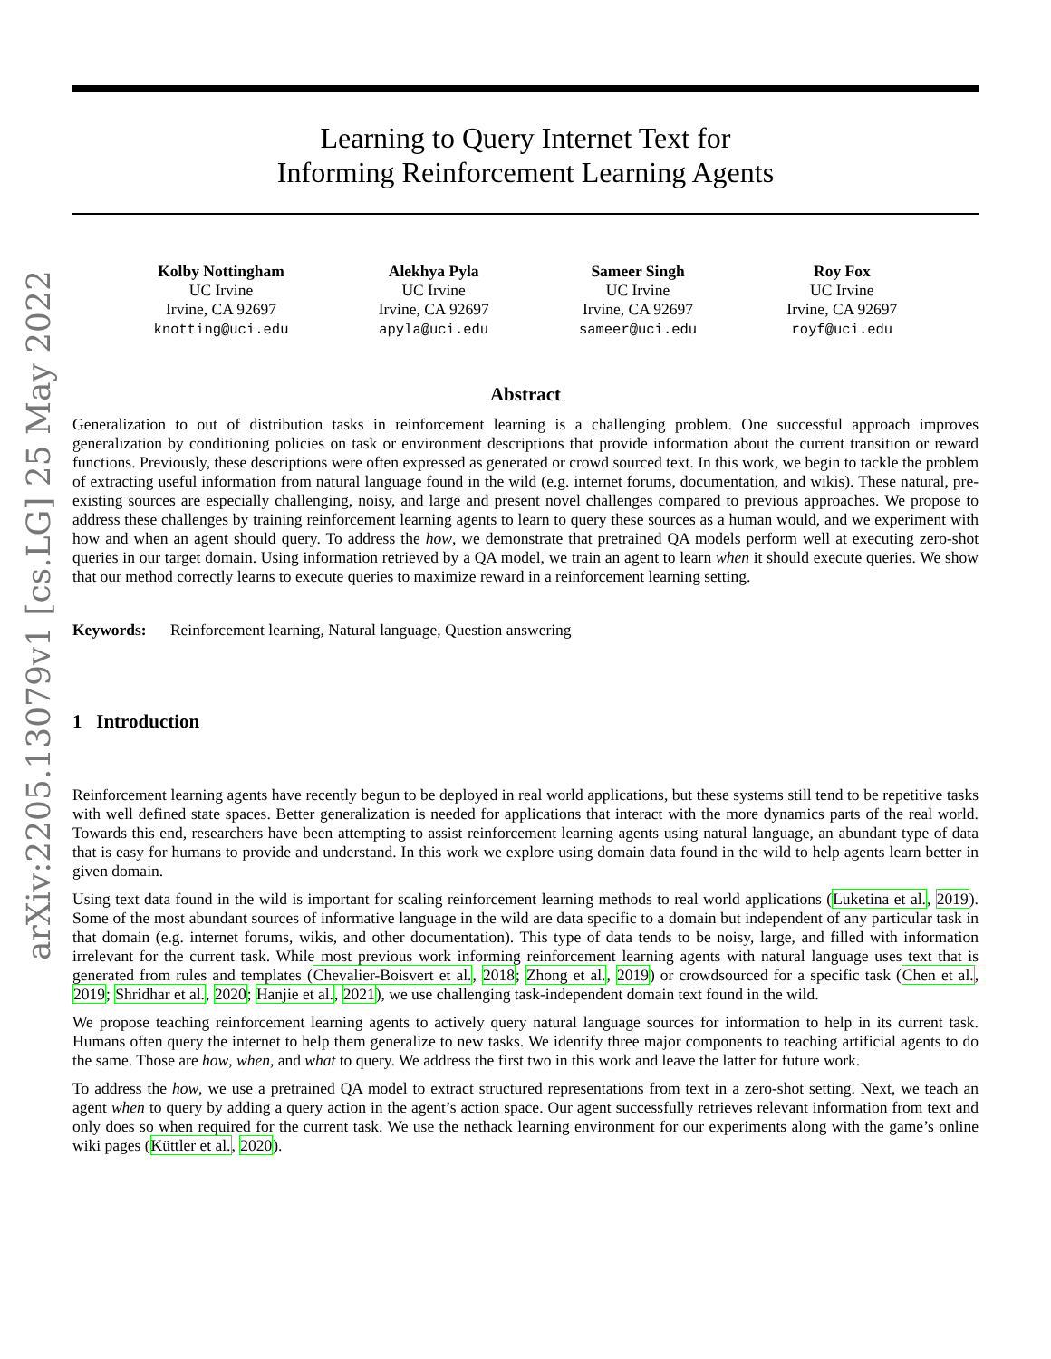arXiv:2205.13079v1 [cs.LG] 25 May 2022
Learning to Query Internet Text for
Informing Reinforcement Learning Agents
Kolby Nottingham
UC Irvine
Irvine, CA 92697
knotting@uci.edu
Alekhya Pyla
UC Irvine
Irvine, CA 92697
apyla@uci.edu
Sameer Singh
UC Irvine
Irvine, CA 92697
sameer@uci.edu
Roy Fox
UC Irvine
Irvine, CA 92697
royf@uci.edu
Abstract
Generalization to out of distribution tasks in reinforcement learning is a challenging problem. One successful approach improves generalization by conditioning policies on task or environment descriptions that provide information about the current transition or reward functions. Previously, these descriptions were often expressed as generated or crowd sourced text. In this work, we begin to tackle the problem of extracting useful information from natural language found in the wild (e.g. internet forums, documentation, and wikis). These natural, pre-existing sources are especially challenging, noisy, and large and present novel challenges compared to previous approaches. We propose to address these challenges by training reinforcement learning agents to learn to query these sources as a human would, and we experiment with how and when an agent should query. To address the how, we demonstrate that pretrained QA models perform well at executing zero-shot queries in our target domain. Using information retrieved by a QA model, we train an agent to learn when it should execute queries. We show that our method correctly learns to execute queries to maximize reward in a reinforcement learning setting.
Keywords: Reinforcement learning, Natural language, Question answering
1 Introduction
Reinforcement learning agents have recently begun to be deployed in real world applications, but these systems still tend to be repetitive tasks with well defined state spaces. Better generalization is needed for applications that interact with the more dynamics parts of the real world. Towards this end, researchers have been attempting to assist reinforcement learning agents using natural language, an abundant type of data that is easy for humans to provide and understand. In this work we explore using domain data found in the wild to help agents learn better in given domain.
Using text data found in the wild is important for scaling reinforcement learning methods to real world applications (Luketina et al., 2019). Some of the most abundant sources of informative language in the wild are data specific to a domain but independent of any particular task in that domain (e.g. internet forums, wikis, and other documentation). This type of data tends to be noisy, large, and filled with information irrelevant for the current task. While most previous work informing reinforcement learning agents with natural language uses text that is generated from rules and templates (Chevalier-Boisvert et al., 2018; Zhong et al., 2019) or crowdsourced for a specific task (Chen et al., 2019; Shridhar et al., 2020; Hanjie et al., 2021), we use challenging task-independent domain text found in the wild.
We propose teaching reinforcement learning agents to actively query natural language sources for information to help in its current task. Humans often query the internet to help them generalize to new tasks. We identify three major components to teaching artificial agents to do the same. Those are how, when, and what to query. We address the first two in this work and leave the latter for future work.
To address the how, we use a pretrained QA model to extract structured representations from text in a zero-shot setting. Next, we teach an agent when to query by adding a query action in the agent’s action space. Our agent successfully retrieves relevant information from text and only does so when required for the current task. We use the nethack learning environment for our experiments along with the game’s online wiki pages (Küttler et al., 2020).